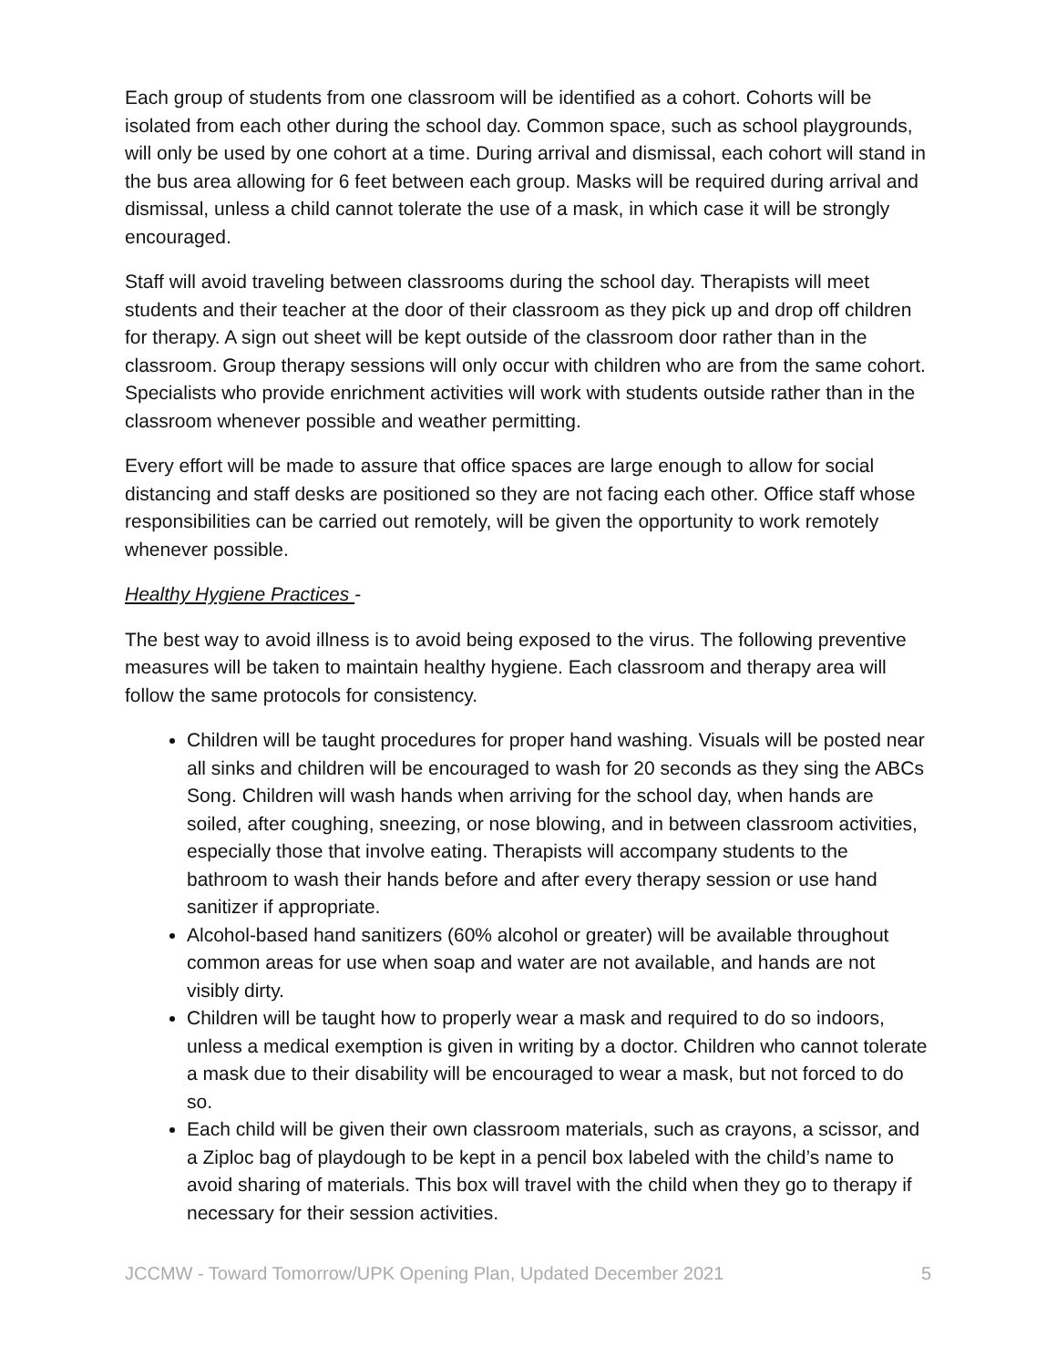Each group of students from one classroom will be identified as a cohort. Cohorts will be isolated from each other during the school day. Common space, such as school playgrounds, will only be used by one cohort at a time. During arrival and dismissal, each cohort will stand in the bus area allowing for 6 feet between each group. Masks will be required during arrival and dismissal, unless a child cannot tolerate the use of a mask, in which case it will be strongly encouraged.
Staff will avoid traveling between classrooms during the school day. Therapists will meet students and their teacher at the door of their classroom as they pick up and drop off children for therapy. A sign out sheet will be kept outside of the classroom door rather than in the classroom. Group therapy sessions will only occur with children who are from the same cohort. Specialists who provide enrichment activities will work with students outside rather than in the classroom whenever possible and weather permitting.
Every effort will be made to assure that office spaces are large enough to allow for social distancing and staff desks are positioned so they are not facing each other. Office staff whose responsibilities can be carried out remotely, will be given the opportunity to work remotely whenever possible.
Healthy Hygiene Practices -
The best way to avoid illness is to avoid being exposed to the virus. The following preventive measures will be taken to maintain healthy hygiene. Each classroom and therapy area will follow the same protocols for consistency.
Children will be taught procedures for proper hand washing. Visuals will be posted near all sinks and children will be encouraged to wash for 20 seconds as they sing the ABCs Song. Children will wash hands when arriving for the school day, when hands are soiled, after coughing, sneezing, or nose blowing, and in between classroom activities, especially those that involve eating. Therapists will accompany students to the bathroom to wash their hands before and after every therapy session or use hand sanitizer if appropriate.
Alcohol-based hand sanitizers (60% alcohol or greater) will be available throughout common areas for use when soap and water are not available, and hands are not visibly dirty.
Children will be taught how to properly wear a mask and required to do so indoors, unless a medical exemption is given in writing by a doctor. Children who cannot tolerate a mask due to their disability will be encouraged to wear a mask, but not forced to do so.
Each child will be given their own classroom materials, such as crayons, a scissor, and a Ziploc bag of playdough to be kept in a pencil box labeled with the child’s name to avoid sharing of materials. This box will travel with the child when they go to therapy if necessary for their session activities.
JCCMW - Toward Tomorrow/UPK Opening Plan, Updated December 2021 5